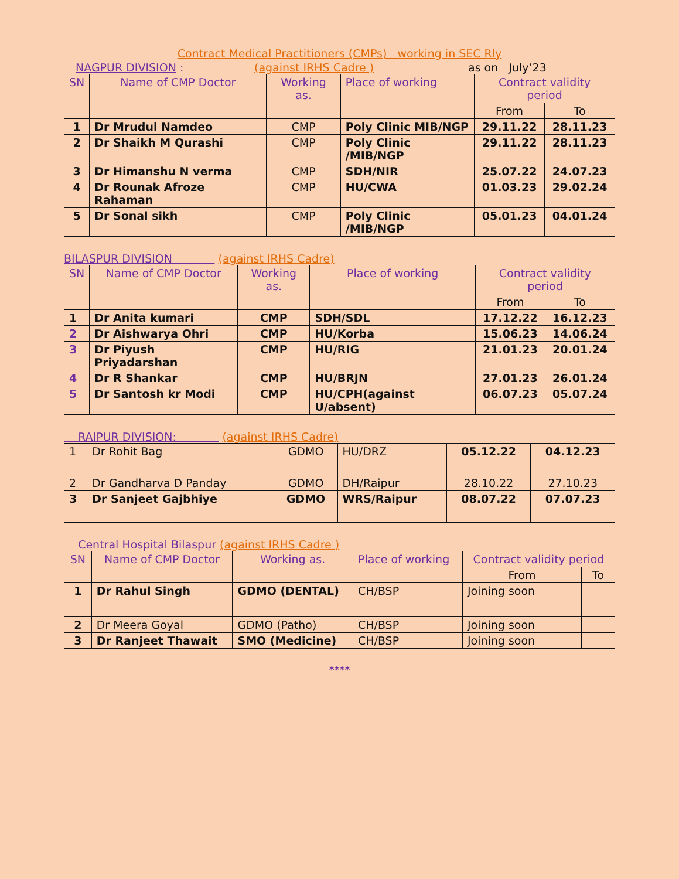Contract Medical Practitioners (CMPs) working in SEC Rly
NAGPUR DIVISION : (against IRHS Cadre ) as on July’23
| SN | Name of CMP Doctor | Working as. | Place of working | Contract validity period | |
| --- | --- | --- | --- | --- | --- |
| | | | | From | To |
| 1 | Dr Mrudul Namdeo | CMP | Poly Clinic MIB/NGP | 29.11.22 | 28.11.23 |
| 2 | Dr Shaikh M Qurashi | CMP | Poly Clinic /MIB/NGP | 29.11.22 | 28.11.23 |
| 3 | Dr Himanshu N verma | CMP | SDH/NIR | 25.07.22 | 24.07.23 |
| 4 | Dr Rounak Afroze Rahaman | CMP | HU/CWA | 01.03.23 | 29.02.24 |
| 5 | Dr Sonal sikh | CMP | Poly Clinic /MIB/NGP | 05.01.23 | 04.01.24 |
BILASPUR DIVISION (against IRHS Cadre)
| SN | Name of CMP Doctor | Working as. | Place of working | Contract validity period | |
| --- | --- | --- | --- | --- | --- |
| | | | | From | To |
| 1 | Dr Anita kumari | CMP | SDH/SDL | 17.12.22 | 16.12.23 |
| 2 | Dr Aishwarya Ohri | CMP | HU/Korba | 15.06.23 | 14.06.24 |
| 3 | Dr Piyush Priyadarshan | CMP | HU/RIG | 21.01.23 | 20.01.24 |
| 4 | Dr R Shankar | CMP | HU/BRJN | 27.01.23 | 26.01.24 |
| 5 | Dr Santosh kr Modi | CMP | HU/CPH(against U/absent) | 06.07.23 | 05.07.24 |
RAIPUR DIVISION: (against IRHS Cadre)
| 1 | Dr Rohit Bag | GDMO | HU/DRZ | 05.12.22 | 04.12.23 |
| 2 | Dr Gandharva D Panday | GDMO | DH/Raipur | 28.10.22 | 27.10.23 |
| 3 | Dr Sanjeet Gajbhiye | GDMO | WRS/Raipur | 08.07.22 | 07.07.23 |
Central Hospital Bilaspur (against IRHS Cadre )
| SN | Name of CMP Doctor | Working as. | Place of working | Contract validity period | |
| --- | --- | --- | --- | --- | --- |
| | | | | From | To |
| 1 | Dr Rahul Singh | GDMO (DENTAL) | CH/BSP | Joining soon | |
| 2 | Dr Meera Goyal | GDMO (Patho) | CH/BSP | Joining soon | |
| 3 | Dr Ranjeet Thawait | SMO (Medicine) | CH/BSP | Joining soon | |
****